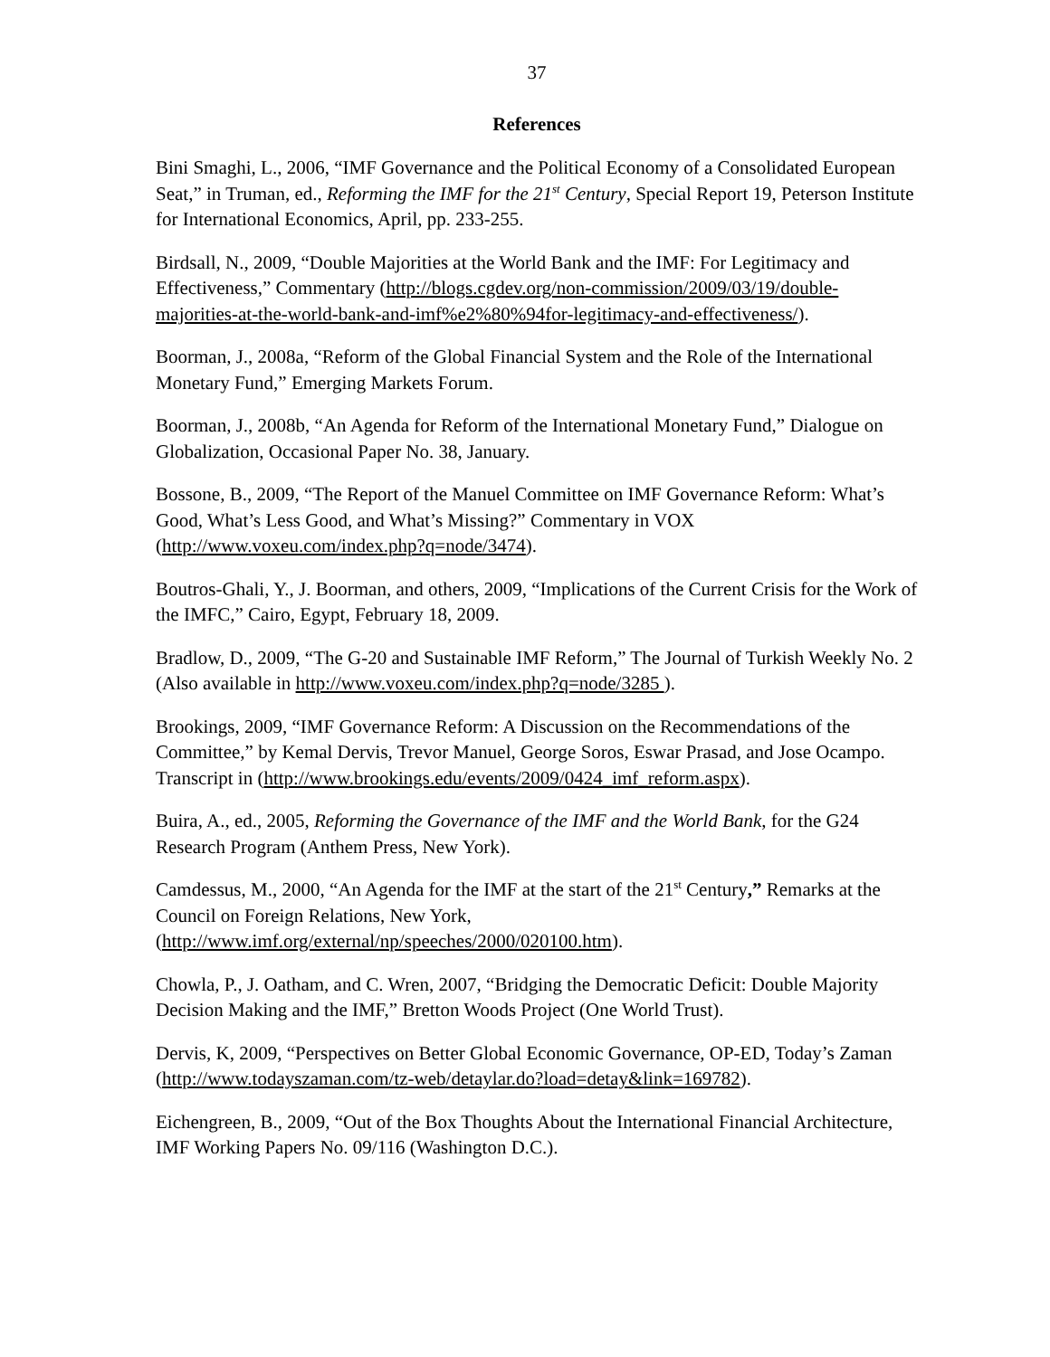37
References
Bini Smaghi, L., 2006, “IMF Governance and the Political Economy of a Consolidated European Seat,” in Truman, ed., Reforming the IMF for the 21<sup>st</sup> Century, Special Report 19, Peterson Institute for International Economics, April, pp. 233-255.
Birdsall, N., 2009, “Double Majorities at the World Bank and the IMF: For Legitimacy and Effectiveness,” Commentary (http://blogs.cgdev.org/non-commission/2009/03/19/double-majorities-at-the-world-bank-and-imf%e2%80%94for-legitimacy-and-effectiveness/).
Boorman, J., 2008a, “Reform of the Global Financial System and the Role of the International Monetary Fund,” Emerging Markets Forum.
Boorman, J., 2008b, “An Agenda for Reform of the International Monetary Fund,” Dialogue on Globalization, Occasional Paper No. 38, January.
Bossone, B., 2009, “The Report of the Manuel Committee on IMF Governance Reform: What’s Good, What’s Less Good, and What’s Missing?” Commentary in VOX (http://www.voxeu.com/index.php?q=node/3474).
Boutros-Ghali, Y., J. Boorman, and others, 2009, “Implications of the Current Crisis for the Work of the IMFC,” Cairo, Egypt, February 18, 2009.
Bradlow, D., 2009, “The G-20 and Sustainable IMF Reform,” The Journal of Turkish Weekly No. 2 (Also available in http://www.voxeu.com/index.php?q=node/3285 ).
Brookings, 2009, “IMF Governance Reform: A Discussion on the Recommendations of the Committee,” by Kemal Dervis, Trevor Manuel, George Soros, Eswar Prasad, and Jose Ocampo. Transcript in (http://www.brookings.edu/events/2009/0424_imf_reform.aspx).
Buira, A., ed., 2005, Reforming the Governance of the IMF and the World Bank, for the G24 Research Program (Anthem Press, New York).
Camdessus, M., 2000, “An Agenda for the IMF at the start of the 21<sup>st</sup> Century,” Remarks at the Council on Foreign Relations, New York,
(http://www.imf.org/external/np/speeches/2000/020100.htm).
Chowla, P., J. Oatham, and C. Wren, 2007, “Bridging the Democratic Deficit: Double Majority Decision Making and the IMF,” Bretton Woods Project (One World Trust).
Dervis, K, 2009, “Perspectives on Better Global Economic Governance, OP-ED, Today’s Zaman (http://www.todayszaman.com/tz-web/detaylar.do?load=detay&link=169782).
Eichengreen, B., 2009, “Out of the Box Thoughts About the International Financial Architecture, IMF Working Papers No. 09/116 (Washington D.C.).